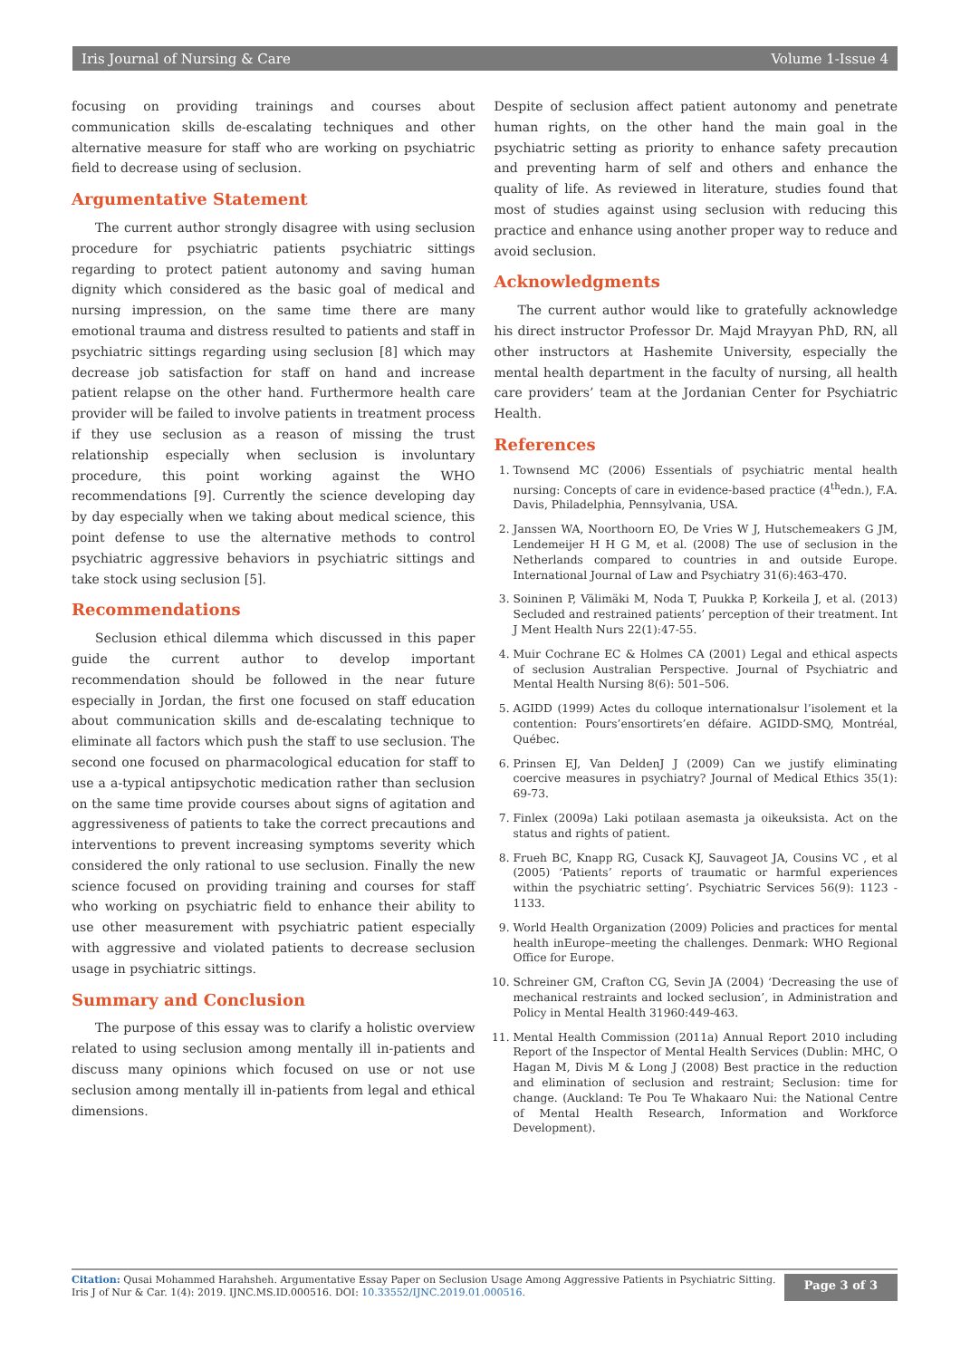Iris Journal of Nursing & Care Volume 1-Issue 4
focusing on providing trainings and courses about communication skills de-escalating techniques and other alternative measure for staff who are working on psychiatric field to decrease using of seclusion.
Argumentative Statement
The current author strongly disagree with using seclusion procedure for psychiatric patients psychiatric sittings regarding to protect patient autonomy and saving human dignity which considered as the basic goal of medical and nursing impression, on the same time there are many emotional trauma and distress resulted to patients and staff in psychiatric sittings regarding using seclusion [8] which may decrease job satisfaction for staff on hand and increase patient relapse on the other hand. Furthermore health care provider will be failed to involve patients in treatment process if they use seclusion as a reason of missing the trust relationship especially when seclusion is involuntary procedure, this point working against the WHO recommendations [9]. Currently the science developing day by day especially when we taking about medical science, this point defense to use the alternative methods to control psychiatric aggressive behaviors in psychiatric sittings and take stock using seclusion [5].
Recommendations
Seclusion ethical dilemma which discussed in this paper guide the current author to develop important recommendation should be followed in the near future especially in Jordan, the first one focused on staff education about communication skills and de-escalating technique to eliminate all factors which push the staff to use seclusion. The second one focused on pharmacological education for staff to use a a-typical antipsychotic medication rather than seclusion on the same time provide courses about signs of agitation and aggressiveness of patients to take the correct precautions and interventions to prevent increasing symptoms severity which considered the only rational to use seclusion. Finally the new science focused on providing training and courses for staff who working on psychiatric field to enhance their ability to use other measurement with psychiatric patient especially with aggressive and violated patients to decrease seclusion usage in psychiatric sittings.
Summary and Conclusion
The purpose of this essay was to clarify a holistic overview related to using seclusion among mentally ill in-patients and discuss many opinions which focused on use or not use seclusion among mentally ill in-patients from legal and ethical dimensions.
Despite of seclusion affect patient autonomy and penetrate human rights, on the other hand the main goal in the psychiatric setting as priority to enhance safety precaution and preventing harm of self and others and enhance the quality of life. As reviewed in literature, studies found that most of studies against using seclusion with reducing this practice and enhance using another proper way to reduce and avoid seclusion.
Acknowledgments
The current author would like to gratefully acknowledge his direct instructor Professor Dr. Majd Mrayyan PhD, RN, all other instructors at Hashemite University, especially the mental health department in the faculty of nursing, all health care providers’ team at the Jordanian Center for Psychiatric Health.
References
1. Townsend MC (2006) Essentials of psychiatric mental health nursing: Concepts of care in evidence-based practice (4<sup>th</sup>edn.), F.A. Davis, Philadelphia, Pennsylvania, USA.
2. Janssen WA, Noorthoorn EO, De Vries W J, Hutschemeakers G JM, Lendemeijer H H G M, et al. (2008) The use of seclusion in the Netherlands compared to countries in and outside Europe. International Journal of Law and Psychiatry 31(6):463-470.
3. Soininen P, Välimäki M, Noda T, Puukka P, Korkeila J, et al. (2013) Secluded and restrained patients’ perception of their treatment. Int J Ment Health Nurs 22(1):47-55.
4. Muir Cochrane EC & Holmes CA (2001) Legal and ethical aspects of seclusion Australian Perspective. Journal of Psychiatric and Mental Health Nursing 8(6): 501–506.
5. AGIDD (1999) Actes du colloque internationalsur l’isolement et la contention: Pours’ensortirets’en défaire. AGIDD-SMQ, Montréal, Québec.
6. Prinsen EJ, Van DeldenJ J (2009) Can we justify eliminating coercive measures in psychiatry? Journal of Medical Ethics 35(1): 69-73.
7. Finlex (2009a) Laki potilaan asemasta ja oikeuksista. Act on the status and rights of patient.
8. Frueh BC, Knapp RG, Cusack KJ, Sauvageot JA, Cousins VC , et al (2005) ‘Patients’ reports of traumatic or harmful experiences within the psychiatric setting’. Psychiatric Services 56(9): 1123 - 1133.
9. World Health Organization (2009) Policies and practices for mental health inEurope–meeting the challenges. Denmark: WHO Regional Office for Europe.
10. Schreiner GM, Crafton CG, Sevin JA (2004) ‘Decreasing the use of mechanical restraints and locked seclusion’, in Administration and Policy in Mental Health 31960:449-463.
11. Mental Health Commission (2011a) Annual Report 2010 including Report of the Inspector of Mental Health Services (Dublin: MHC, O Hagan M, Divis M & Long J (2008) Best practice in the reduction and elimination of seclusion and restraint; Seclusion: time for change. (Auckland: Te Pou Te Whakaaro Nui: the National Centre of Mental Health Research, Information and Workforce Development).
Citation: Qusai Mohammed Harahsheh. Argumentative Essay Paper on Seclusion Usage Among Aggressive Patients in Psychiatric Sitting. Iris J of Nur & Car. 1(4): 2019. IJNC.MS.ID.000516. DOI: 10.33552/IJNC.2019.01.000516.
Page 3 of 3